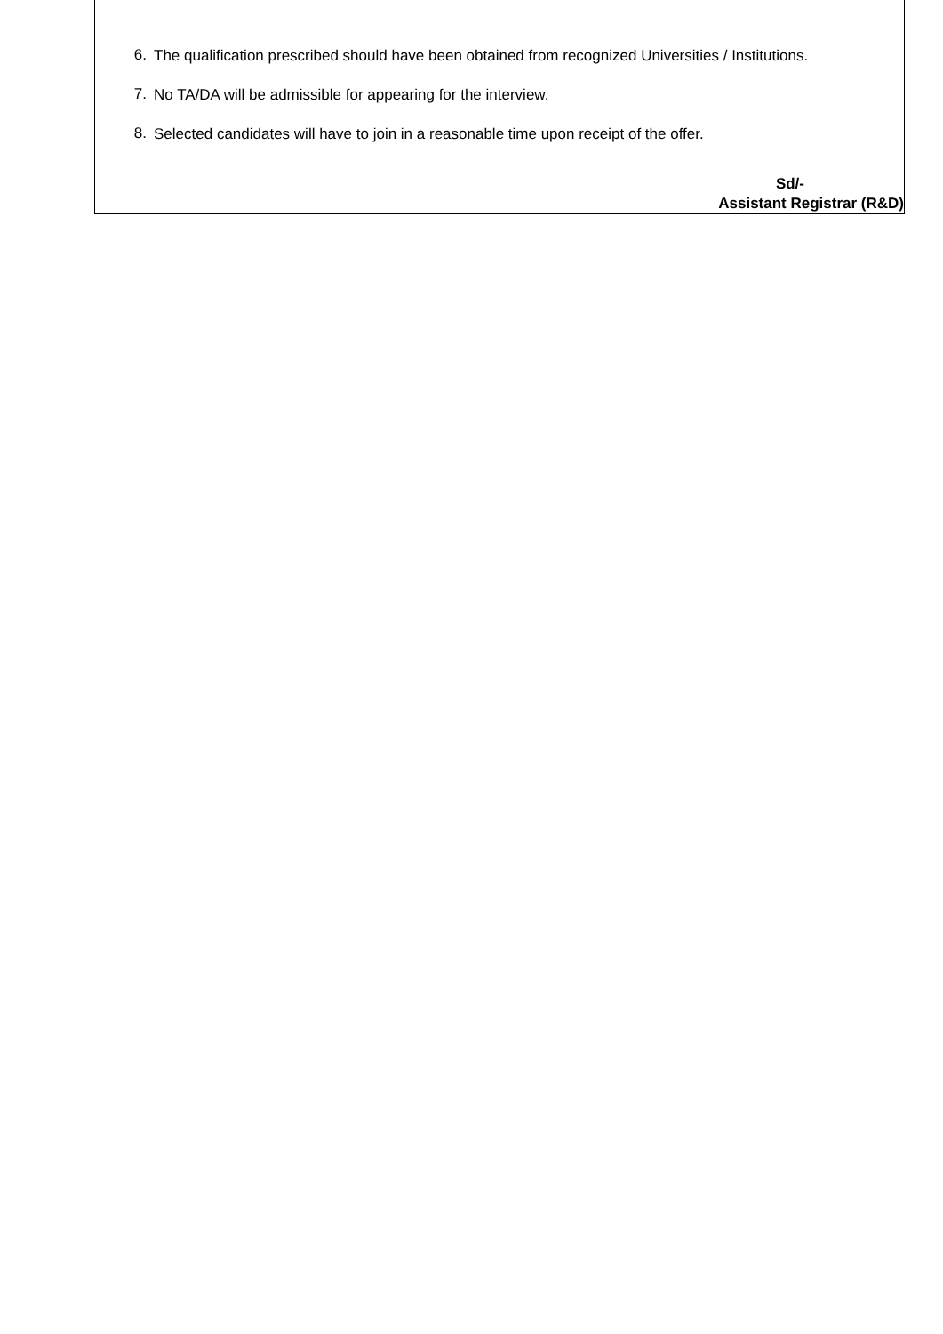6.
The qualification prescribed should have been obtained from recognized Universities / Institutions.
7.
No TA/DA will be admissible for appearing for the interview.
8.
Selected candidates will have to join in a reasonable time upon receipt of the offer.
Sd/-
Assistant Registrar (R&D)